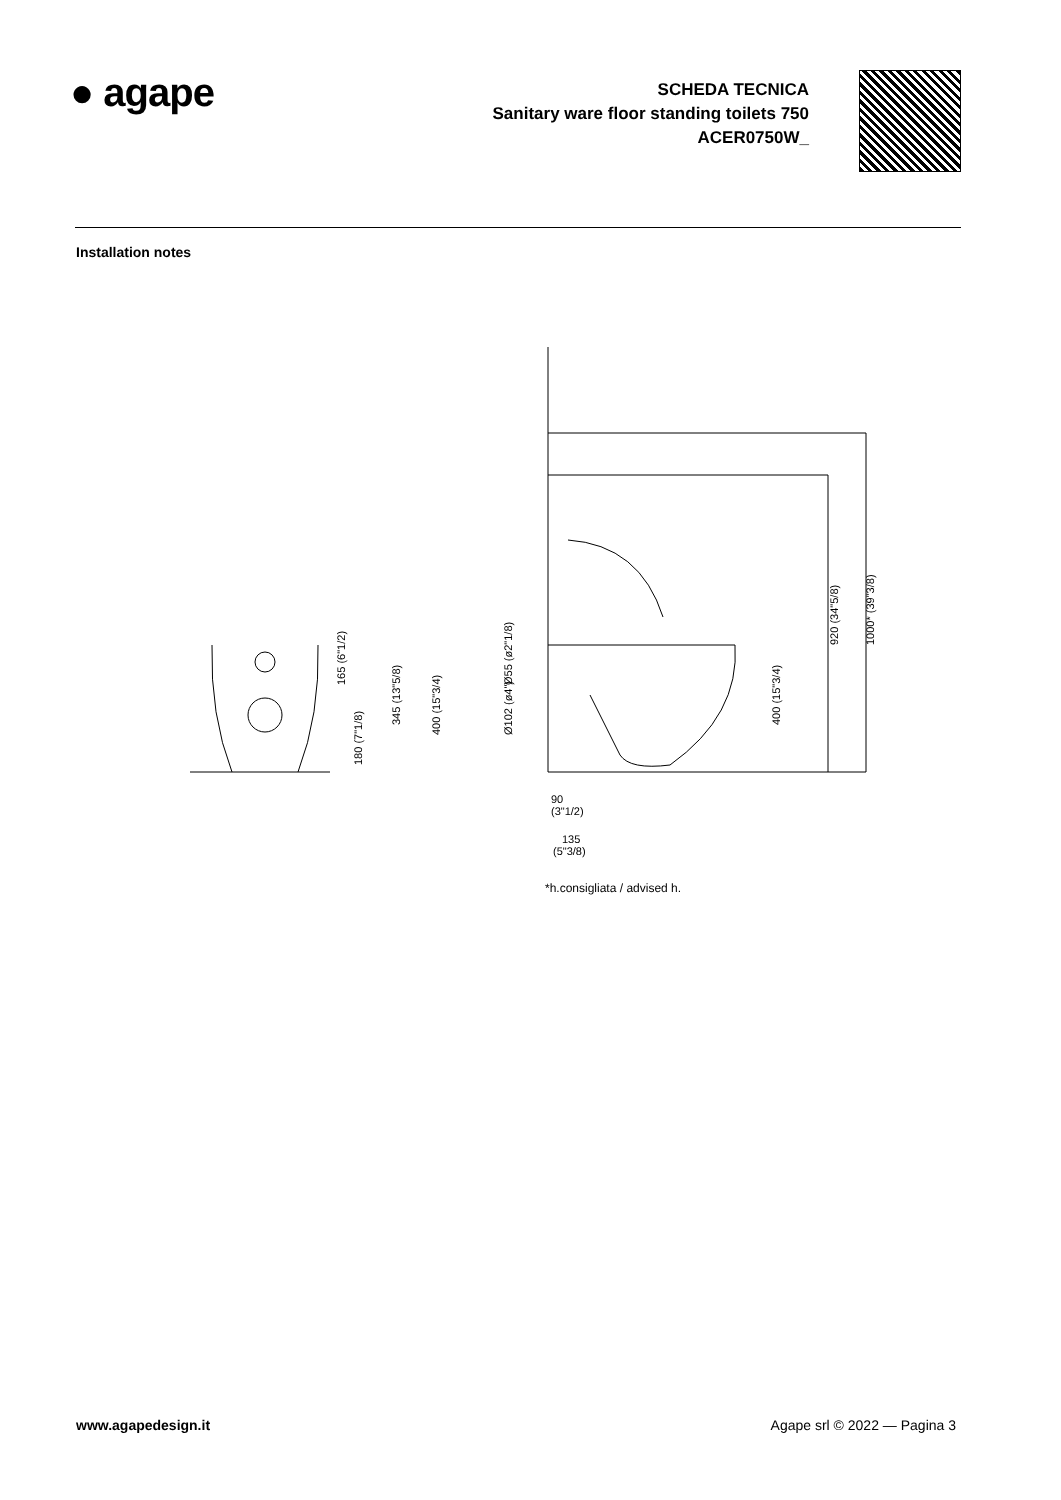● agape
SCHEDA TECNICA
Sanitary ware floor standing toilets 750
ACER0750W_
Installation notes
165 (6"1/2)
345 (13"5/8)
400 (15"3/4)
180 (7"1/8)
Ø55 (ø2"1/8)
Ø102 (ø4")
400 (15"3/4)
920 (34"5/8)
1000* (39"3/8)
90
(3"1/2)
135
(5"3/8)
*h.consigliata / advised h.
www.agapedesign.it Agape srl © 2022 — Pagina 3